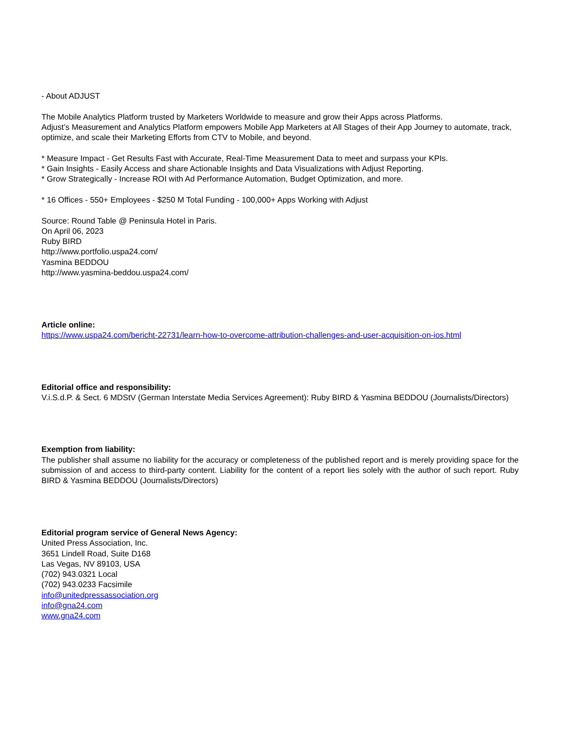- About ADJUST
The Mobile Analytics Platform trusted by Marketers Worldwide to measure and grow their Apps across Platforms.
Adjust’s Measurement and Analytics Platform empowers Mobile App Marketers at All Stages of their App Journey to automate, track, optimize, and scale their Marketing Efforts from CTV to Mobile, and beyond.
* Measure Impact - Get Results Fast with Accurate, Real-Time Measurement Data to meet and surpass your KPIs.
* Gain Insights - Easily Access and share Actionable Insights and Data Visualizations with Adjust Reporting.
* Grow Strategically - Increase ROI with Ad Performance Automation, Budget Optimization, and more.
* 16 Offices - 550+ Employees - $250 M Total Funding - 100,000+ Apps Working with Adjust
Source: Round Table @ Peninsula Hotel in Paris.
On April 06, 2023
Ruby BIRD
http://www.portfolio.uspa24.com/
Yasmina BEDDOU
http://www.yasmina-beddou.uspa24.com/
Article online:
https://www.uspa24.com/bericht-22731/learn-how-to-overcome-attribution-challenges-and-user-acquisition-on-ios.html
Editorial office and responsibility:
V.i.S.d.P. & Sect. 6 MDStV (German Interstate Media Services Agreement): Ruby BIRD & Yasmina BEDDOU (Journalists/Directors)
Exemption from liability:
The publisher shall assume no liability for the accuracy or completeness of the published report and is merely providing space for the submission of and access to third-party content. Liability for the content of a report lies solely with the author of such report. Ruby BIRD & Yasmina BEDDOU (Journalists/Directors)
Editorial program service of General News Agency:
United Press Association, Inc.
3651 Lindell Road, Suite D168
Las Vegas, NV 89103, USA
(702) 943.0321 Local
(702) 943.0233 Facsimile
info@unitedpressassociation.org
info@gna24.com
www.gna24.com